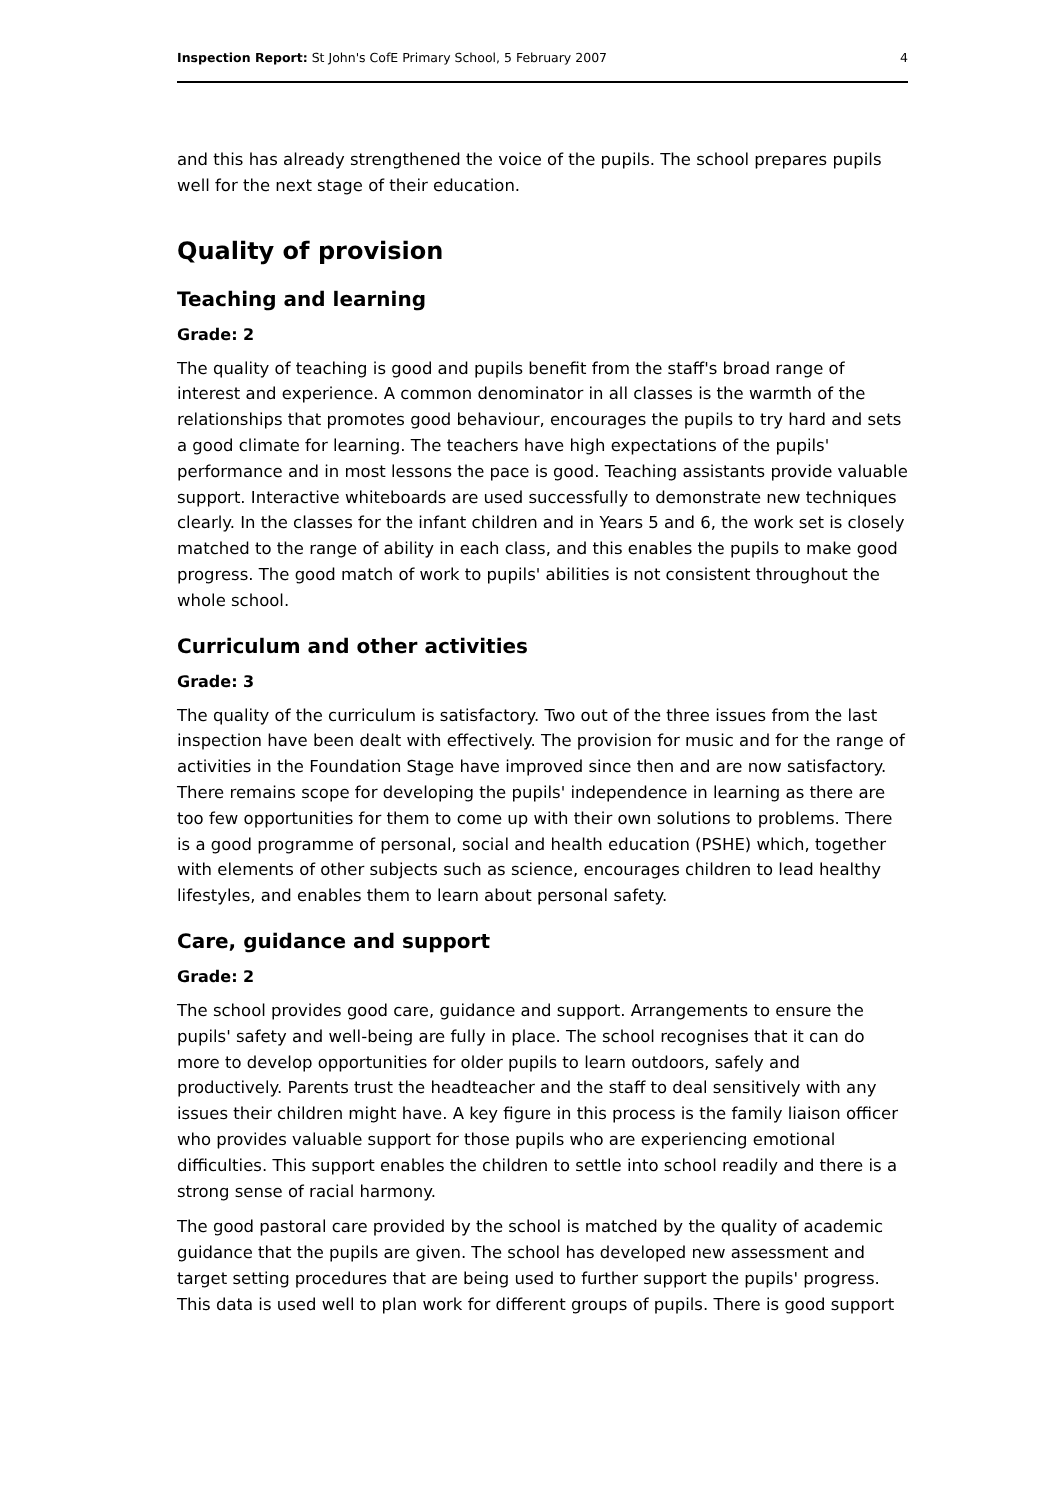Inspection Report: St John's CofE Primary School, 5 February 2007 4
and this has already strengthened the voice of the pupils. The school prepares pupils well for the next stage of their education.
Quality of provision
Teaching and learning
Grade: 2
The quality of teaching is good and pupils benefit from the staff's broad range of interest and experience. A common denominator in all classes is the warmth of the relationships that promotes good behaviour, encourages the pupils to try hard and sets a good climate for learning. The teachers have high expectations of the pupils' performance and in most lessons the pace is good. Teaching assistants provide valuable support. Interactive whiteboards are used successfully to demonstrate new techniques clearly. In the classes for the infant children and in Years 5 and 6, the work set is closely matched to the range of ability in each class, and this enables the pupils to make good progress. The good match of work to pupils' abilities is not consistent throughout the whole school.
Curriculum and other activities
Grade: 3
The quality of the curriculum is satisfactory. Two out of the three issues from the last inspection have been dealt with effectively. The provision for music and for the range of activities in the Foundation Stage have improved since then and are now satisfactory. There remains scope for developing the pupils' independence in learning as there are too few opportunities for them to come up with their own solutions to problems. There is a good programme of personal, social and health education (PSHE) which, together with elements of other subjects such as science, encourages children to lead healthy lifestyles, and enables them to learn about personal safety.
Care, guidance and support
Grade: 2
The school provides good care, guidance and support. Arrangements to ensure the pupils' safety and well-being are fully in place. The school recognises that it can do more to develop opportunities for older pupils to learn outdoors, safely and productively. Parents trust the headteacher and the staff to deal sensitively with any issues their children might have. A key figure in this process is the family liaison officer who provides valuable support for those pupils who are experiencing emotional difficulties. This support enables the children to settle into school readily and there is a strong sense of racial harmony.
The good pastoral care provided by the school is matched by the quality of academic guidance that the pupils are given. The school has developed new assessment and target setting procedures that are being used to further support the pupils' progress. This data is used well to plan work for different groups of pupils. There is good support